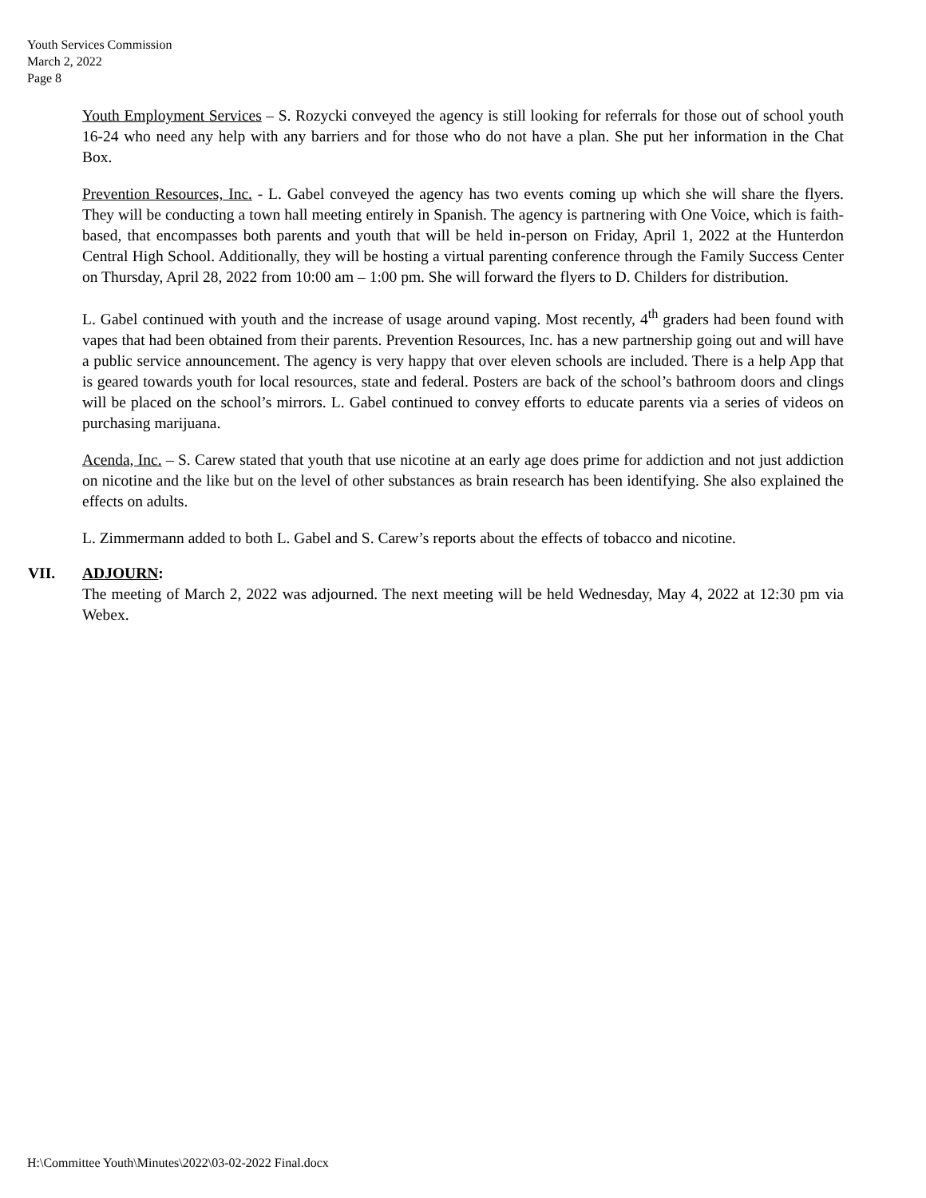Youth Services Commission
March 2, 2022
Page 8
Youth Employment Services – S. Rozycki conveyed the agency is still looking for referrals for those out of school youth 16-24 who need any help with any barriers and for those who do not have a plan. She put her information in the Chat Box.
Prevention Resources, Inc. - L. Gabel conveyed the agency has two events coming up which she will share the flyers. They will be conducting a town hall meeting entirely in Spanish. The agency is partnering with One Voice, which is faith-based, that encompasses both parents and youth that will be held in-person on Friday, April 1, 2022 at the Hunterdon Central High School. Additionally, they will be hosting a virtual parenting conference through the Family Success Center on Thursday, April 28, 2022 from 10:00 am – 1:00 pm. She will forward the flyers to D. Childers for distribution.
L. Gabel continued with youth and the increase of usage around vaping. Most recently, 4<sup>th</sup> graders had been found with vapes that had been obtained from their parents. Prevention Resources, Inc. has a new partnership going out and will have a public service announcement. The agency is very happy that over eleven schools are included. There is a help App that is geared towards youth for local resources, state and federal. Posters are back of the school’s bathroom doors and clings will be placed on the school’s mirrors. L. Gabel continued to convey efforts to educate parents via a series of videos on purchasing marijuana.
Acenda, Inc. – S. Carew stated that youth that use nicotine at an early age does prime for addiction and not just addiction on nicotine and the like but on the level of other substances as brain research has been identifying. She also explained the effects on adults.
L. Zimmermann added to both L. Gabel and S. Carew’s reports about the effects of tobacco and nicotine.
VII. ADJOURN:
The meeting of March 2, 2022 was adjourned. The next meeting will be held Wednesday, May 4, 2022 at 12:30 pm via Webex.
H:\Committee Youth\Minutes\2022\03-02-2022 Final.docx